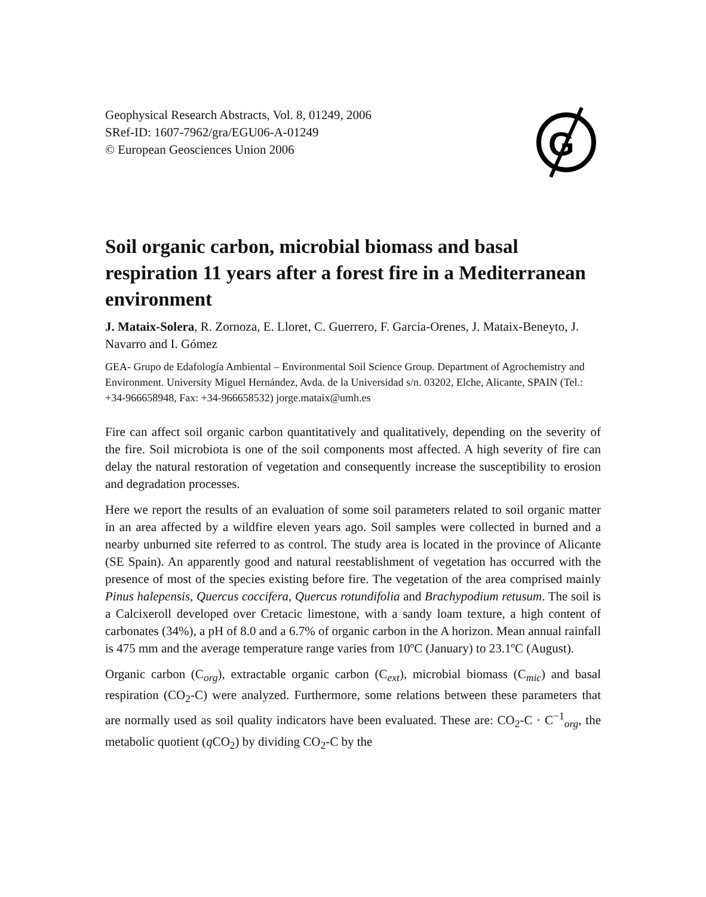Geophysical Research Abstracts, Vol. 8, 01249, 2006
SRef-ID: 1607-7962/gra/EGU06-A-01249
© European Geosciences Union 2006
G
Soil organic carbon, microbial biomass and basal respiration 11 years after a forest fire in a Mediterranean environment
J. Mataix-Solera, R. Zornoza, E. Lloret, C. Guerrero, F. García-Orenes, J. Mataix-Beneyto, J. Navarro and I. Gómez
GEA- Grupo de Edafología Ambiental – Environmental Soil Science Group. Department of Agrochemistry and Environment. University Miguel Hernández, Avda. de la Universidad s/n. 03202, Elche, Alicante, SPAIN (Tel.: +34-966658948, Fax: +34-966658532) jorge.mataix@umh.es
Fire can affect soil organic carbon quantitatively and qualitatively, depending on the severity of the fire. Soil microbiota is one of the soil components most affected. A high severity of fire can delay the natural restoration of vegetation and consequently increase the susceptibility to erosion and degradation processes.
Here we report the results of an evaluation of some soil parameters related to soil organic matter in an area affected by a wildfire eleven years ago. Soil samples were collected in burned and a nearby unburned site referred to as control. The study area is located in the province of Alicante (SE Spain). An apparently good and natural reestablishment of vegetation has occurred with the presence of most of the species existing before fire. The vegetation of the area comprised mainly Pinus halepensis, Quercus coccifera, Quercus rotundifolia and Brachypodium retusum. The soil is a Calcixeroll developed over Cretacic limestone, with a sandy loam texture, a high content of carbonates (34%), a pH of 8.0 and a 6.7% of organic carbon in the A horizon. Mean annual rainfall is 475 mm and the average temperature range varies from 10ºC (January) to 23.1ºC (August).
Organic carbon (C<sub>org</sub>), extractable organic carbon (C<sub>ext</sub>), microbial biomass (C<sub>mic</sub>) and basal respiration (CO<sub>2</sub>-C) were analyzed. Furthermore, some relations between these parameters that are normally used as soil quality indicators have been evaluated. These are: CO<sub>2</sub>-C · C<sup>−1</sup><sub>org</sub>, the metabolic quotient (q CO<sub>2</sub>) by dividing CO<sub>2</sub>-C by the